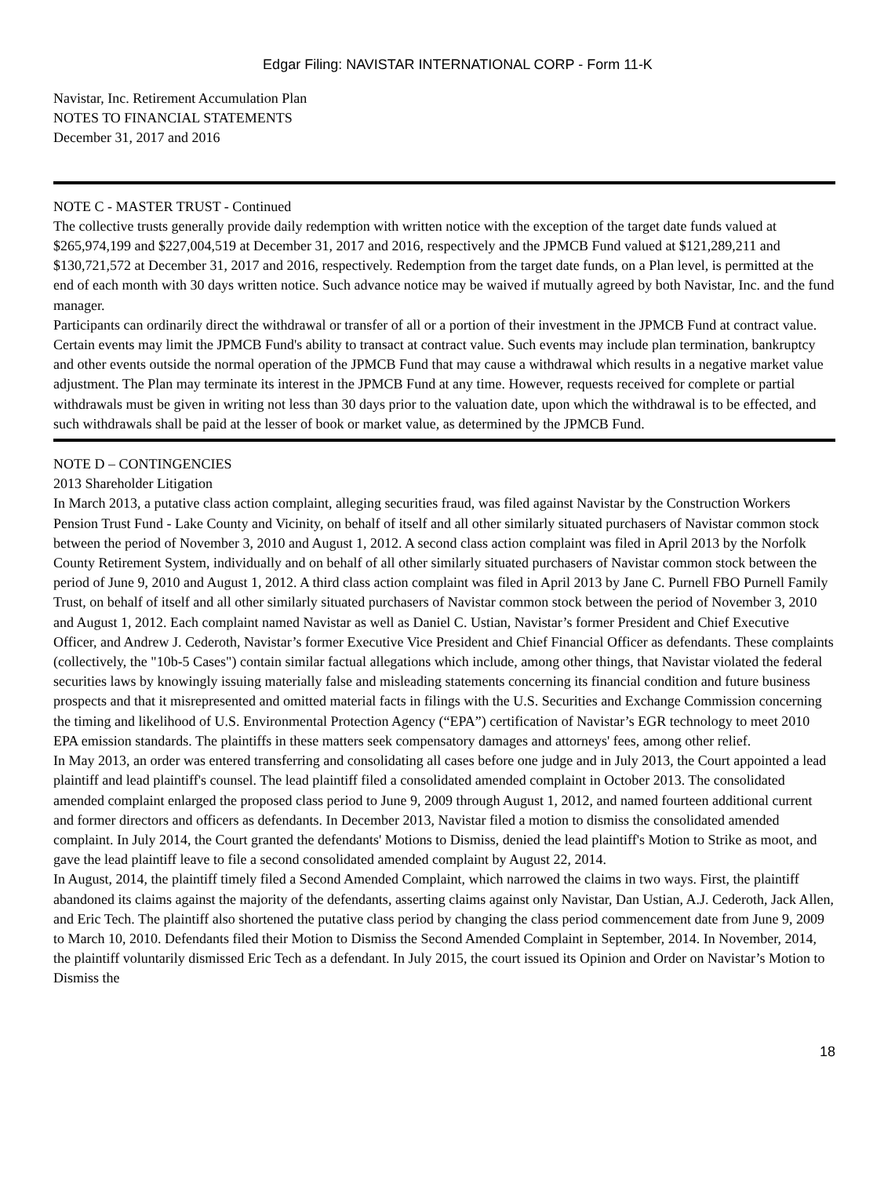Edgar Filing: NAVISTAR INTERNATIONAL CORP - Form 11-K
Navistar, Inc. Retirement Accumulation Plan
NOTES TO FINANCIAL STATEMENTS
December 31, 2017 and 2016
NOTE C - MASTER TRUST - Continued
The collective trusts generally provide daily redemption with written notice with the exception of the target date funds valued at $265,974,199 and $227,004,519 at December 31, 2017 and 2016, respectively and the JPMCB Fund valued at $121,289,211 and $130,721,572 at December 31, 2017 and 2016, respectively. Redemption from the target date funds, on a Plan level, is permitted at the end of each month with 30 days written notice. Such advance notice may be waived if mutually agreed by both Navistar, Inc. and the fund manager.
Participants can ordinarily direct the withdrawal or transfer of all or a portion of their investment in the JPMCB Fund at contract value. Certain events may limit the JPMCB Fund's ability to transact at contract value. Such events may include plan termination, bankruptcy and other events outside the normal operation of the JPMCB Fund that may cause a withdrawal which results in a negative market value adjustment. The Plan may terminate its interest in the JPMCB Fund at any time. However, requests received for complete or partial withdrawals must be given in writing not less than 30 days prior to the valuation date, upon which the withdrawal is to be effected, and such withdrawals shall be paid at the lesser of book or market value, as determined by the JPMCB Fund.
NOTE D – CONTINGENCIES
2013 Shareholder Litigation
In March 2013, a putative class action complaint, alleging securities fraud, was filed against Navistar by the Construction Workers Pension Trust Fund - Lake County and Vicinity, on behalf of itself and all other similarly situated purchasers of Navistar common stock between the period of November 3, 2010 and August 1, 2012. A second class action complaint was filed in April 2013 by the Norfolk County Retirement System, individually and on behalf of all other similarly situated purchasers of Navistar common stock between the period of June 9, 2010 and August 1, 2012. A third class action complaint was filed in April 2013 by Jane C. Purnell FBO Purnell Family Trust, on behalf of itself and all other similarly situated purchasers of Navistar common stock between the period of November 3, 2010 and August 1, 2012. Each complaint named Navistar as well as Daniel C. Ustian, Navistar’s former President and Chief Executive Officer, and Andrew J. Cederoth, Navistar’s former Executive Vice President and Chief Financial Officer as defendants. These complaints (collectively, the "10b-5 Cases") contain similar factual allegations which include, among other things, that Navistar violated the federal securities laws by knowingly issuing materially false and misleading statements concerning its financial condition and future business prospects and that it misrepresented and omitted material facts in filings with the U.S. Securities and Exchange Commission concerning the timing and likelihood of U.S. Environmental Protection Agency (“EPA”) certification of Navistar’s EGR technology to meet 2010 EPA emission standards. The plaintiffs in these matters seek compensatory damages and attorneys' fees, among other relief.
In May 2013, an order was entered transferring and consolidating all cases before one judge and in July 2013, the Court appointed a lead plaintiff and lead plaintiff's counsel. The lead plaintiff filed a consolidated amended complaint in October 2013. The consolidated amended complaint enlarged the proposed class period to June 9, 2009 through August 1, 2012, and named fourteen additional current and former directors and officers as defendants. In December 2013, Navistar filed a motion to dismiss the consolidated amended complaint. In July 2014, the Court granted the defendants' Motions to Dismiss, denied the lead plaintiff's Motion to Strike as moot, and gave the lead plaintiff leave to file a second consolidated amended complaint by August 22, 2014.
In August, 2014, the plaintiff timely filed a Second Amended Complaint, which narrowed the claims in two ways. First, the plaintiff abandoned its claims against the majority of the defendants, asserting claims against only Navistar, Dan Ustian, A.J. Cederoth, Jack Allen, and Eric Tech. The plaintiff also shortened the putative class period by changing the class period commencement date from June 9, 2009 to March 10, 2010. Defendants filed their Motion to Dismiss the Second Amended Complaint in September, 2014. In November, 2014, the plaintiff voluntarily dismissed Eric Tech as a defendant. In July 2015, the court issued its Opinion and Order on Navistar’s Motion to Dismiss the
18